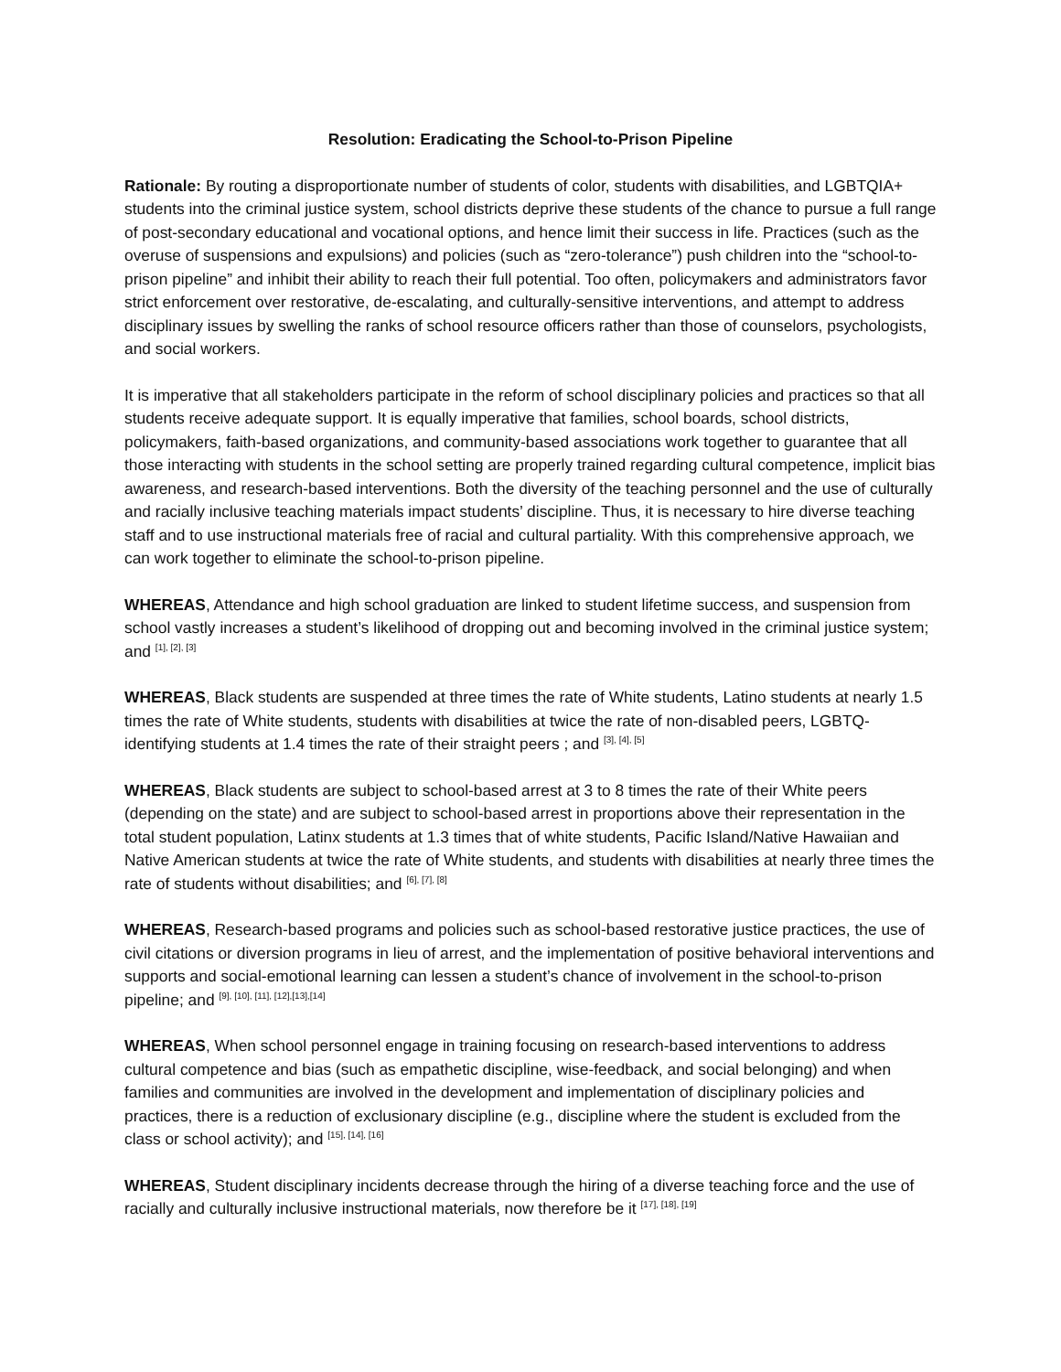Resolution: Eradicating the School-to-Prison Pipeline
Rationale: By routing a disproportionate number of students of color, students with disabilities, and LGBTQIA+ students into the criminal justice system, school districts deprive these students of the chance to pursue a full range of post-secondary educational and vocational options, and hence limit their success in life. Practices (such as the overuse of suspensions and expulsions) and policies (such as “zero-tolerance”) push children into the “school-to-prison pipeline” and inhibit their ability to reach their full potential. Too often, policymakers and administrators favor strict enforcement over restorative, de-escalating, and culturally-sensitive interventions, and attempt to address disciplinary issues by swelling the ranks of school resource officers rather than those of counselors, psychologists, and social workers.
It is imperative that all stakeholders participate in the reform of school disciplinary policies and practices so that all students receive adequate support. It is equally imperative that families, school boards, school districts, policymakers, faith-based organizations, and community-based associations work together to guarantee that all those interacting with students in the school setting are properly trained regarding cultural competence, implicit bias awareness, and research-based interventions. Both the diversity of the teaching personnel and the use of culturally and racially inclusive teaching materials impact students’ discipline. Thus, it is necessary to hire diverse teaching staff and to use instructional materials free of racial and cultural partiality. With this comprehensive approach, we can work together to eliminate the school-to-prison pipeline.
WHEREAS, Attendance and high school graduation are linked to student lifetime success, and suspension from school vastly increases a student’s likelihood of dropping out and becoming involved in the criminal justice system; and <sup>[1], [2], [3]</sup>
WHEREAS, Black students are suspended at three times the rate of White students, Latino students at nearly 1.5 times the rate of White students, students with disabilities at twice the rate of non-disabled peers, LGBTQ-identifying students at 1.4 times the rate of their straight peers ; and <sup>[3], [4], [5]</sup>
WHEREAS, Black students are subject to school-based arrest at 3 to 8 times the rate of their White peers (depending on the state) and are subject to school-based arrest in proportions above their representation in the total student population, Latinx students at 1.3 times that of white students, Pacific Island/Native Hawaiian and Native American students at twice the rate of White students, and students with disabilities at nearly three times the rate of students without disabilities; and <sup>[6], [7], [8]</sup>
WHEREAS, Research-based programs and policies such as school-based restorative justice practices, the use of civil citations or diversion programs in lieu of arrest, and the implementation of positive behavioral interventions and supports and social-emotional learning can lessen a student’s chance of involvement in the school-to-prison pipeline; and <sup>[9], [10], [11], [12],[13],[14]</sup>
WHEREAS, When school personnel engage in training focusing on research-based interventions to address cultural competence and bias (such as empathetic discipline, wise-feedback, and social belonging) and when families and communities are involved in the development and implementation of disciplinary policies and practices, there is a reduction of exclusionary discipline (e.g., discipline where the student is excluded from the class or school activity); and <sup>[15], [14], [16]</sup>
WHEREAS, Student disciplinary incidents decrease through the hiring of a diverse teaching force and the use of racially and culturally inclusive instructional materials, now therefore be it <sup>[17], [18], [19]</sup>